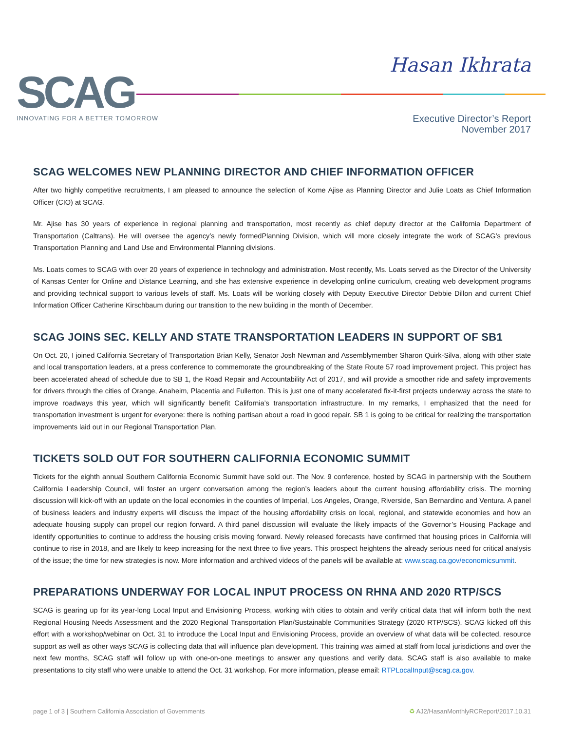SCAG
INNOVATING FOR A BETTER TOMORROW
Hasan Ikhrata
Executive Director’s Report
November 2017
SCAG WELCOMES NEW PLANNING DIRECTOR AND CHIEF INFORMATION OFFICER
After two highly competitive recruitments, I am pleased to announce the selection of Kome Ajise as Planning Director and Julie Loats as Chief Information Officer (CIO) at SCAG.
Mr. Ajise has 30 years of experience in regional planning and transportation, most recently as chief deputy director at the California Department of Transportation (Caltrans). He will oversee the agency’s newly formedPlanning Division, which will more closely integrate the work of SCAG’s previous Transportation Planning and Land Use and Environmental Planning divisions.
Ms. Loats comes to SCAG with over 20 years of experience in technology and administration. Most recently, Ms. Loats served as the Director of the University of Kansas Center for Online and Distance Learning, and she has extensive experience in developing online curriculum, creating web development programs and providing technical support to various levels of staff. Ms. Loats will be working closely with Deputy Executive Director Debbie Dillon and current Chief Information Officer Catherine Kirschbaum during our transition to the new building in the month of December.
SCAG JOINS SEC. KELLY AND STATE TRANSPORTATION LEADERS IN SUPPORT OF SB1
On Oct. 20, I joined California Secretary of Transportation Brian Kelly, Senator Josh Newman and Assemblymember Sharon Quirk-Silva, along with other state and local transportation leaders, at a press conference to commemorate the groundbreaking of the State Route 57 road improvement project. This project has been accelerated ahead of schedule due to SB 1, the Road Repair and Accountability Act of 2017, and will provide a smoother ride and safety improvements for drivers through the cities of Orange, Anaheim, Placentia and Fullerton. This is just one of many accelerated fix-it-first projects underway across the state to improve roadways this year, which will significantly benefit California’s transportation infrastructure. In my remarks, I emphasized that the need for transportation investment is urgent for everyone: there is nothing partisan about a road in good repair. SB 1 is going to be critical for realizing the transportation improvements laid out in our Regional Transportation Plan.
TICKETS SOLD OUT FOR SOUTHERN CALIFORNIA ECONOMIC SUMMIT
Tickets for the eighth annual Southern California Economic Summit have sold out. The Nov. 9 conference, hosted by SCAG in partnership with the Southern California Leadership Council, will foster an urgent conversation among the region’s leaders about the current housing affordability crisis. The morning discussion will kick-off with an update on the local economies in the counties of Imperial, Los Angeles, Orange, Riverside, San Bernardino and Ventura. A panel of business leaders and industry experts will discuss the impact of the housing affordability crisis on local, regional, and statewide economies and how an adequate housing supply can propel our region forward. A third panel discussion will evaluate the likely impacts of the Governor’s Housing Package and identify opportunities to continue to address the housing crisis moving forward. Newly released forecasts have confirmed that housing prices in California will continue to rise in 2018, and are likely to keep increasing for the next three to five years. This prospect heightens the already serious need for critical analysis of the issue; the time for new strategies is now. More information and archived videos of the panels will be available at: www.scag.ca.gov/economicsummit.
PREPARATIONS UNDERWAY FOR LOCAL INPUT PROCESS ON RHNA AND 2020 RTP/SCS
SCAG is gearing up for its year-long Local Input and Envisioning Process, working with cities to obtain and verify critical data that will inform both the next Regional Housing Needs Assessment and the 2020 Regional Transportation Plan/Sustainable Communities Strategy (2020 RTP/SCS). SCAG kicked off this effort with a workshop/webinar on Oct. 31 to introduce the Local Input and Envisioning Process, provide an overview of what data will be collected, resource support as well as other ways SCAG is collecting data that will influence plan development. This training was aimed at staff from local jurisdictions and over the next few months, SCAG staff will follow up with one-on-one meetings to answer any questions and verify data. SCAG staff is also available to make presentations to city staff who were unable to attend the Oct. 31 workshop. For more information, please email: RTPLocalInput@scag.ca.gov.
page 1 of 3 | Southern California Association of Governments ♻ AJ2/HasanMonthlyRCReport/2017.10.31